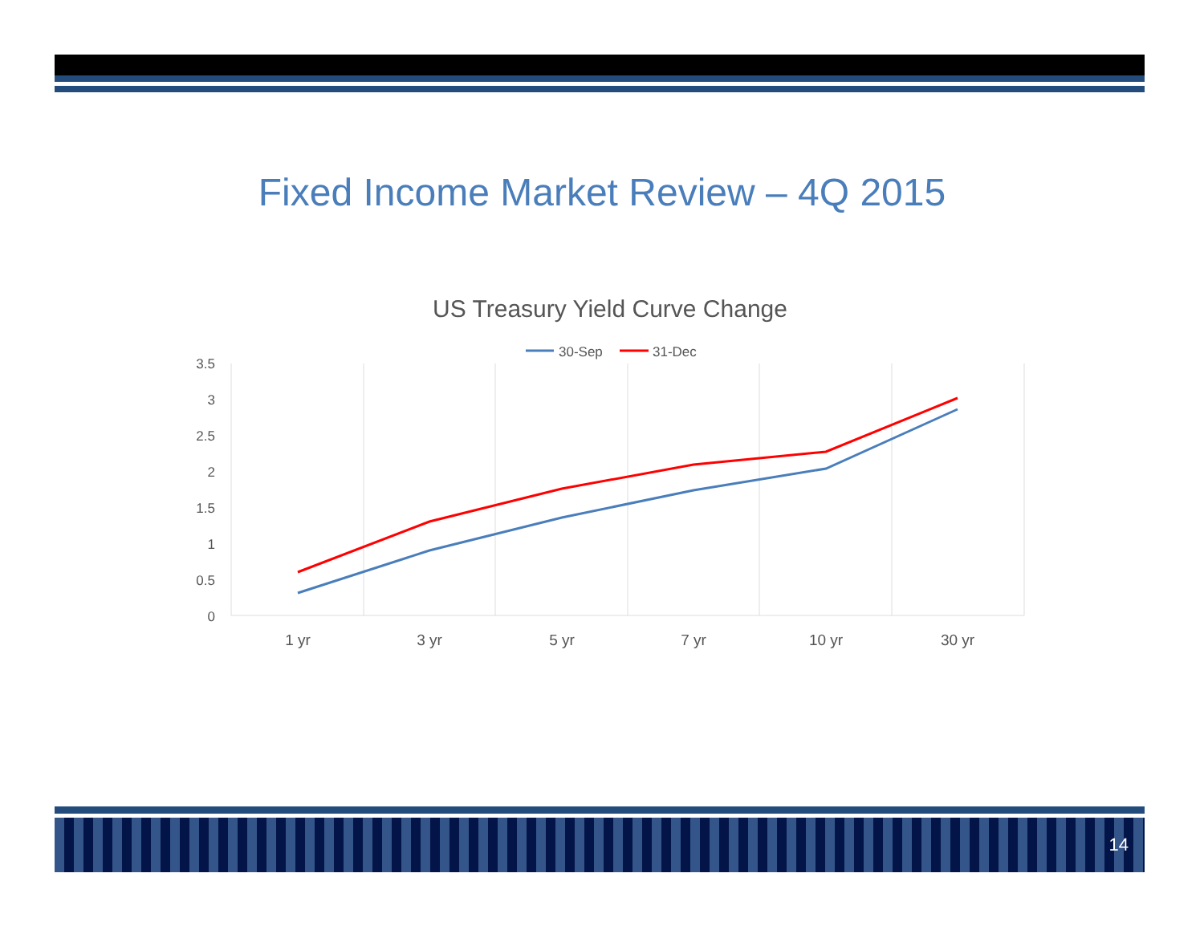Fixed Income Market Review – 4Q 2015
US Treasury Yield Curve Change
30-Sep
31-Dec
3.5
3
2.5
2
1.5
1
0.5
0
1 yr
3 yr
5 yr
7 yr
10 yr
30 yr
14